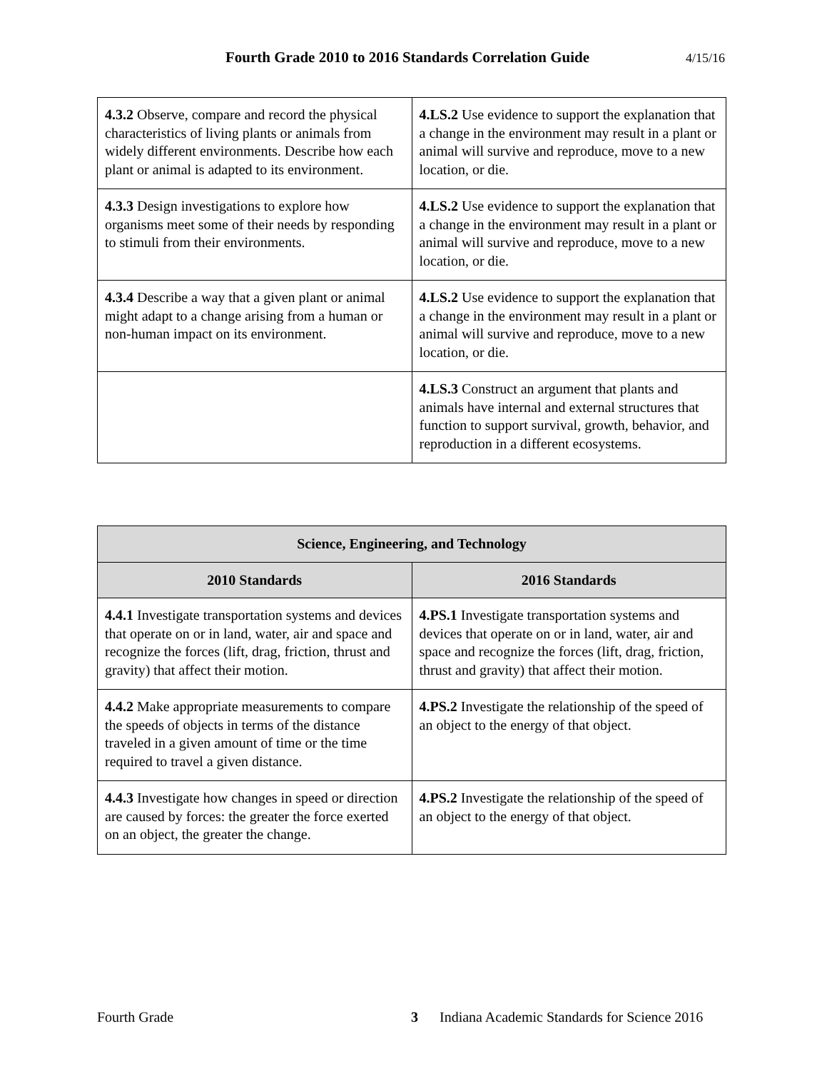Fourth Grade 2010 to 2016 Standards Correlation Guide 4/15/16
| 4.3.2 Observe, compare and record the physical characteristics of living plants or animals from widely different environments. Describe how each plant or animal is adapted to its environment. | 4.LS.2 Use evidence to support the explanation that a change in the environment may result in a plant or animal will survive and reproduce, move to a new location, or die. |
| 4.3.3 Design investigations to explore how organisms meet some of their needs by responding to stimuli from their environments. | 4.LS.2 Use evidence to support the explanation that a change in the environment may result in a plant or animal will survive and reproduce, move to a new location, or die. |
| 4.3.4 Describe a way that a given plant or animal might adapt to a change arising from a human or non-human impact on its environment. | 4.LS.2 Use evidence to support the explanation that a change in the environment may result in a plant or animal will survive and reproduce, move to a new location, or die. |
| | 4.LS.3 Construct an argument that plants and animals have internal and external structures that function to support survival, growth, behavior, and reproduction in a different ecosystems. |
| Science, Engineering, and Technology | |
| --- | --- |
| 2010 Standards | 2016 Standards |
| 4.4.1 Investigate transportation systems and devices that operate on or in land, water, air and space and recognize the forces (lift, drag, friction, thrust and gravity) that affect their motion. | 4.PS.1 Investigate transportation systems and devices that operate on or in land, water, air and space and recognize the forces (lift, drag, friction, thrust and gravity) that affect their motion. |
| 4.4.2 Make appropriate measurements to compare the speeds of objects in terms of the distance traveled in a given amount of time or the time required to travel a given distance. | 4.PS.2 Investigate the relationship of the speed of an object to the energy of that object. |
| 4.4.3 Investigate how changes in speed or direction are caused by forces: the greater the force exerted on an object, the greater the change. | 4.PS.2 Investigate the relationship of the speed of an object to the energy of that object. |
Fourth Grade 3 Indiana Academic Standards for Science 2016